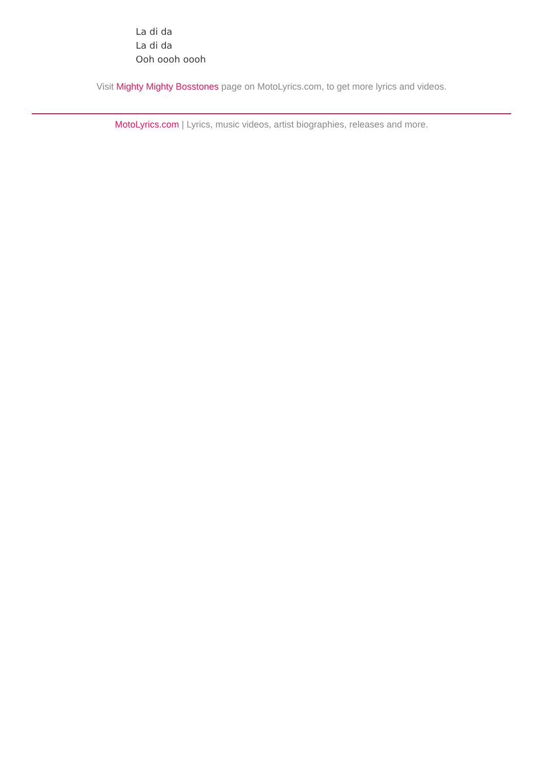La di da
La di da
Ooh oooh oooh
Visit Mighty Mighty Bosstones page on MotoLyrics.com, to get more lyrics and videos.
MotoLyrics.com | Lyrics, music videos, artist biographies, releases and more.